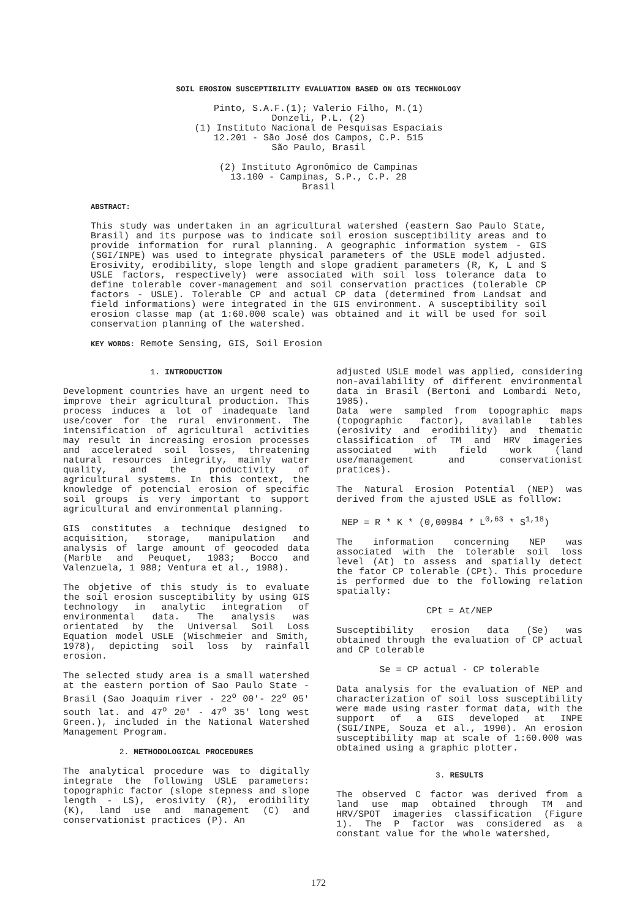SOIL EROSION SUSCEPTIBILITY EVALUATION BASED ON GIS TECHNOLOGY
Pinto, S.A.F.(1); Valerio Filho, M.(1)
Donzeli, P.L. (2)
(1) Instituto Nacional de Pesquisas Espaciais
12.201 - São José dos Campos, C.P. 515
São Paulo, Brasil
(2) Instituto Agronômico de Campinas
13.100 - Campinas, S.P., C.P. 28
Brasil
ABSTRACT:
This study was undertaken in an agricultural watershed (eastern Sao Paulo State, Brasil) and its purpose was to indicate soil erosion susceptibility areas and to provide information for rural planning. A geographic information system - GIS (SGI/INPE) was used to integrate physical parameters of the USLE model adjusted. Erosivity, erodibility, slope length and slope gradient parameters (R, K, L and S USLE factors, respectively) were associated with soil loss tolerance data to define tolerable cover-management and soil conservation practices (tolerable CP factors - USLE). Tolerable CP and actual CP data (determined from Landsat and field informations) were integrated in the GIS environment. A susceptibility soil erosion classe map (at 1:60.000 scale) was obtained and it will be used for soil conservation planning of the watershed.
KEY WORDS: Remote Sensing, GIS, Soil Erosion
1. INTRODUCTION
Development countries have an urgent need to improve their agricultural production. This process induces a lot of inadequate land use/cover for the rural environment. The intensification of agricultural activities may result in increasing erosion processes and accelerated soil losses, threatening natural resources integrity, mainly water quality, and the productivity of agricultural systems. In this context, the knowledge of potencial erosion of specific soil groups is very important to support agricultural and environmental planning.
GIS constitutes a technique designed to acquisition, storage, manipulation and analysis of large amount of geocoded data (Marble and Peuquet, 1983; Bocco and Valenzuela, 1 988; Ventura et al., 1988).
The objetive of this study is to evaluate the soil erosion susceptibility by using GIS technology in analytic integration of environmental data. The analysis was orientated by the Universal Soil Loss Equation model USLE (Wischmeier and Smith, 1978), depicting soil loss by rainfall erosion.
The selected study area is a small watershed at the eastern portion of Sao Paulo State - Brasil (Sao Joaquim river - 22<sup>o</sup> 00'- 22<sup>o</sup> 05' south lat. and 47<sup>o</sup> 20' - 47<sup>o</sup> 35' long west Green.), included in the National Watershed Management Program.
2. METHODOLOGICAL PROCEDURES
The analytical procedure was to digitally integrate the following USLE parameters: topographic factor (slope stepness and slope length - LS), erosivity (R), erodibility (K), land use and management (C) and conservationist practices (P). An
adjusted USLE model was applied, considering non-availability of different environmental data in Brasil (Bertoni and Lombardi Neto, 1985).
Data were sampled from topographic maps (topographic factor), available tables (erosivity and erodibility) and thematic classification of TM and HRV imageries associated with field work (land use/management and conservationist pratices).
The Natural Erosion Potential (NEP) was derived from the ajusted USLE as folllow:
NEP = R * K * (0,00984 * L<sup>0,63</sup> * S<sup>1,18</sup>)
The information concerning NEP was associated with the tolerable soil loss level (At) to assess and spatially detect the fator CP tolerable (CPt). This procedure is performed due to the following relation spatially:
CPt = At/NEP
Susceptibility erosion data (Se) was obtained through the evaluation of CP actual and CP tolerable
Se = CP actual - CP tolerable
Data analysis for the evaluation of NEP and characterization of soil loss susceptibility were made using raster format data, with the support of a GIS developed at INPE (SGI/INPE, Souza et al., 1990). An erosion susceptibility map at scale of 1:60.000 was obtained using a graphic plotter.
3. RESULTS
The observed C factor was derived from a land use map obtained through TM and HRV/SPOT imageries classification (Figure 1). The P factor was considered as a constant value for the whole watershed,
172